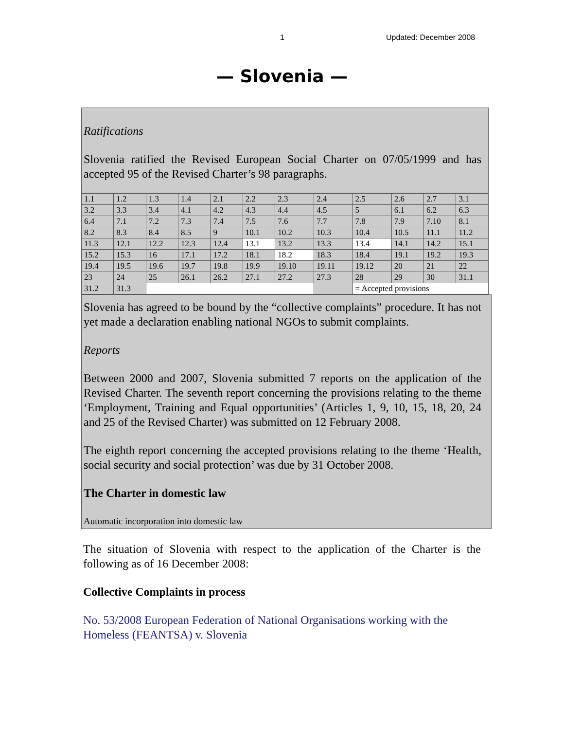1 Updated: December 2008
— Slovenia —
Ratifications
Slovenia ratified the Revised European Social Charter on 07/05/1999 and has accepted 95 of the Revised Charter’s 98 paragraphs.
| 1.1 | 1.2 | 1.3 | 1.4 | 2.1 | 2.2 | 2.3 | 2.4 | 2.5 | 2.6 | 2.7 | 3.1 |
| 3.2 | 3.3 | 3.4 | 4.1 | 4.2 | 4.3 | 4.4 | 4.5 | 5 | 6.1 | 6.2 | 6.3 |
| 6.4 | 7.1 | 7.2 | 7.3 | 7.4 | 7.5 | 7.6 | 7.7 | 7.8 | 7.9 | 7.10 | 8.1 |
| 8.2 | 8.3 | 8.4 | 8.5 | 9 | 10.1 | 10.2 | 10.3 | 10.4 | 10.5 | 11.1 | 11.2 |
| 11.3 | 12.1 | 12.2 | 12.3 | 12.4 | 13.1 | 13.2 | 13.3 | 13.4 | 14.1 | 14.2 | 15.1 |
| 15.2 | 15.3 | 16 | 17.1 | 17.2 | 18.1 | 18.2 | 18.3 | 18.4 | 19.1 | 19.2 | 19.3 |
| 19.4 | 19.5 | 19.6 | 19.7 | 19.8 | 19.9 | 19.10 | 19.11 | 19.12 | 20 | 21 | 22 |
| 23 | 24 | 25 | 26.1 | 26.2 | 27.1 | 27.2 | 27.3 | 28 | 29 | 30 | 31.1 |
| 31.2 | 31.3 | | | | | | | = Accepted provisions | | | |
Slovenia has agreed to be bound by the “collective complaints” procedure. It has not yet made a declaration enabling national NGOs to submit complaints.
Reports
Between 2000 and 2007, Slovenia submitted 7 reports on the application of the Revised Charter. The seventh report concerning the provisions relating to the theme ‘Employment, Training and Equal opportunities’ (Articles 1, 9, 10, 15, 18, 20, 24 and 25 of the Revised Charter) was submitted on 12 February 2008.
The eighth report concerning the accepted provisions relating to the theme ‘Health, social security and social protection’ was due by 31 October 2008.
The Charter in domestic law
Automatic incorporation into domestic law
The situation of Slovenia with respect to the application of the Charter is the following as of 16 December 2008:
Collective Complaints in process
No. 53/2008 European Federation of National Organisations working with the Homeless (FEANTSA) v. Slovenia